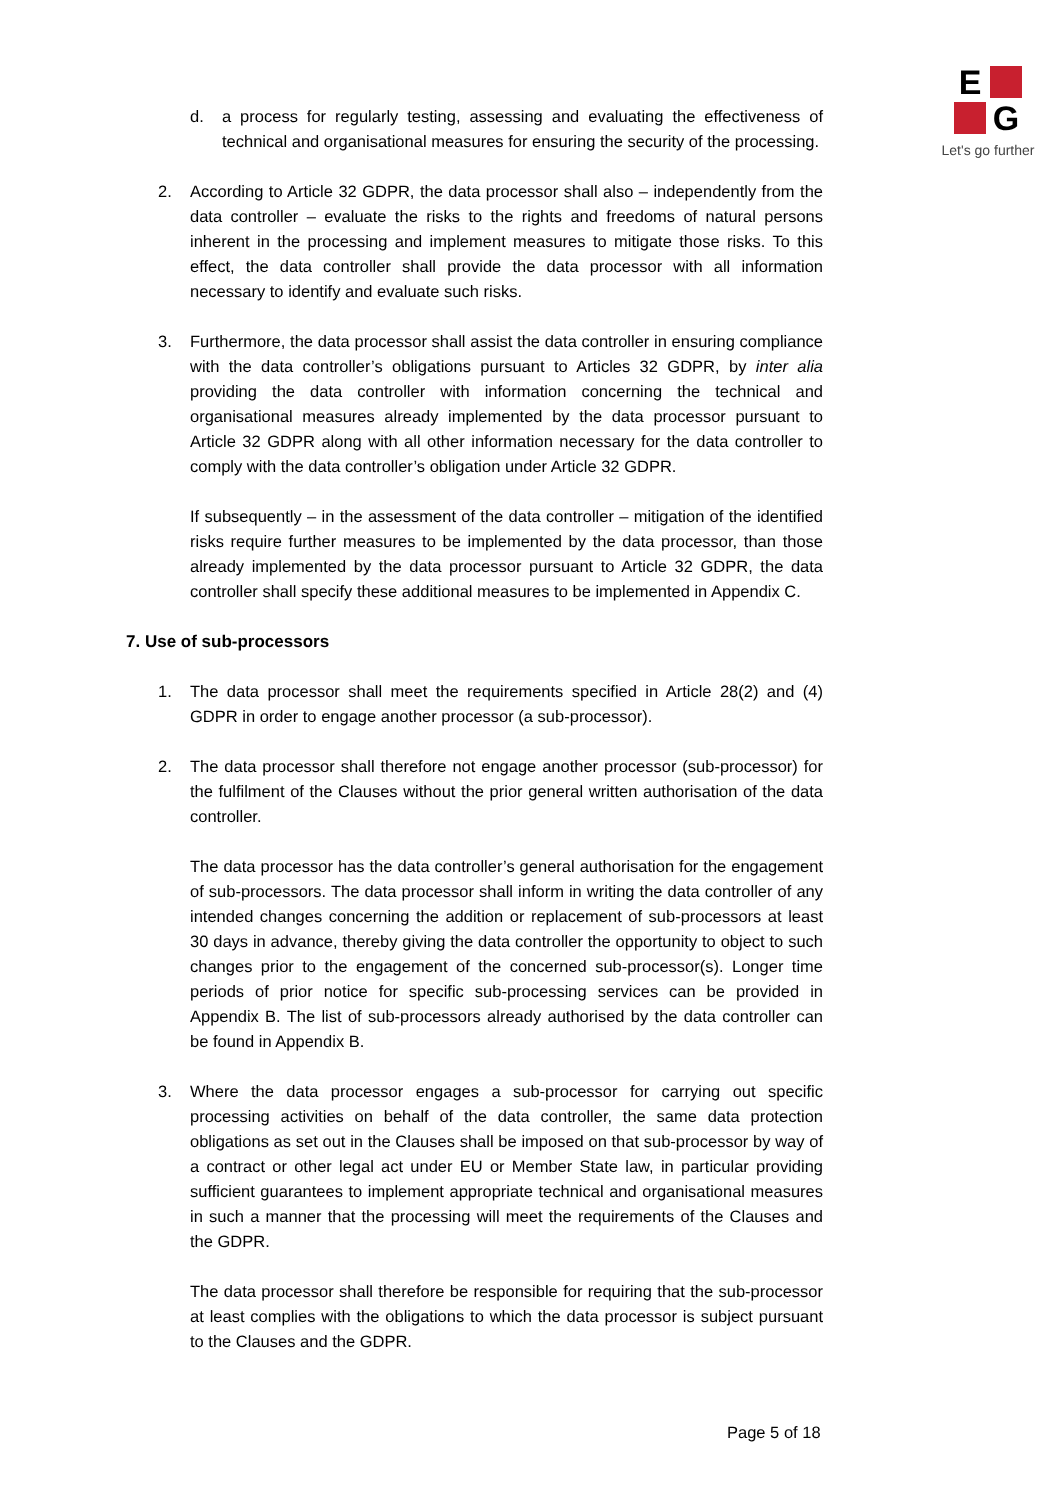E
G
Let's go further
d. a process for regularly testing, assessing and evaluating the effectiveness of technical and organisational measures for ensuring the security of the processing.
2. According to Article 32 GDPR, the data processor shall also – independently from the data controller – evaluate the risks to the rights and freedoms of natural persons inherent in the processing and implement measures to mitigate those risks. To this effect, the data controller shall provide the data processor with all information necessary to identify and evaluate such risks.
3. Furthermore, the data processor shall assist the data controller in ensuring compliance with the data controller’s obligations pursuant to Articles 32 GDPR, by inter alia providing the data controller with information concerning the technical and organisational measures already implemented by the data processor pursuant to Article 32 GDPR along with all other information necessary for the data controller to comply with the data controller’s obligation under Article 32 GDPR.
If subsequently – in the assessment of the data controller – mitigation of the identified risks require further measures to be implemented by the data processor, than those already implemented by the data processor pursuant to Article 32 GDPR, the data controller shall specify these additional measures to be implemented in Appendix C.
7. Use of sub-processors
1. The data processor shall meet the requirements specified in Article 28(2) and (4) GDPR in order to engage another processor (a sub-processor).
2. The data processor shall therefore not engage another processor (sub-processor) for the fulfilment of the Clauses without the prior general written authorisation of the data controller.
The data processor has the data controller’s general authorisation for the engagement of sub-processors. The data processor shall inform in writing the data controller of any intended changes concerning the addition or replacement of sub-processors at least 30 days in advance, thereby giving the data controller the opportunity to object to such changes prior to the engagement of the concerned sub-processor(s). Longer time periods of prior notice for specific sub-processing services can be provided in Appendix B. The list of sub-processors already authorised by the data controller can be found in Appendix B.
3. Where the data processor engages a sub-processor for carrying out specific processing activities on behalf of the data controller, the same data protection obligations as set out in the Clauses shall be imposed on that sub-processor by way of a contract or other legal act under EU or Member State law, in particular providing sufficient guarantees to implement appropriate technical and organisational measures in such a manner that the processing will meet the requirements of the Clauses and the GDPR.
The data processor shall therefore be responsible for requiring that the sub-processor at least complies with the obligations to which the data processor is subject pursuant to the Clauses and the GDPR.
Page 5 of 18